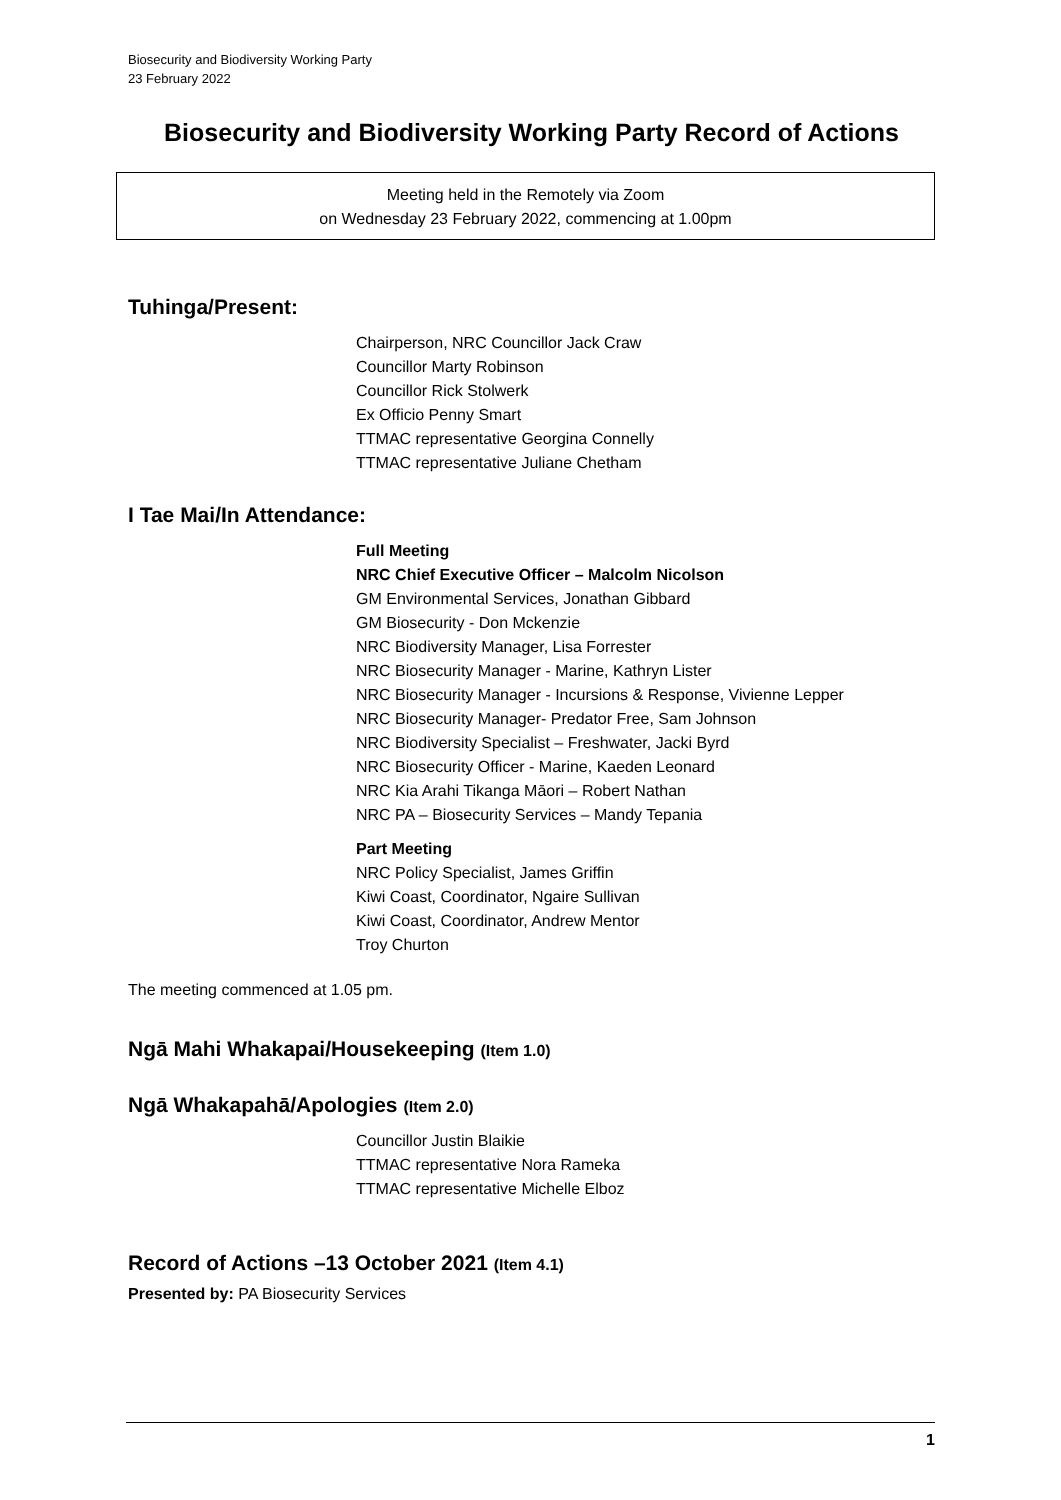Biosecurity and Biodiversity Working Party
23 February 2022
Biosecurity and Biodiversity Working Party Record of Actions
Meeting held in the Remotely via Zoom
on Wednesday 23 February 2022, commencing at 1.00pm
Tuhinga/Present:
Chairperson, NRC Councillor Jack Craw
Councillor Marty Robinson
Councillor Rick Stolwerk
Ex Officio Penny Smart
TTMAC representative Georgina Connelly
TTMAC representative Juliane Chetham
I Tae Mai/In Attendance:
Full Meeting
NRC Chief Executive Officer – Malcolm Nicolson
GM Environmental Services, Jonathan Gibbard
GM Biosecurity - Don Mckenzie
NRC Biodiversity Manager, Lisa Forrester
NRC Biosecurity Manager - Marine, Kathryn Lister
NRC Biosecurity Manager - Incursions & Response, Vivienne Lepper
NRC Biosecurity Manager- Predator Free, Sam Johnson
NRC Biodiversity Specialist – Freshwater, Jacki Byrd
NRC Biosecurity Officer - Marine, Kaeden Leonard
NRC Kia Arahi Tikanga Māori – Robert Nathan
NRC PA – Biosecurity Services – Mandy Tepania
Part Meeting
NRC Policy Specialist, James Griffin
Kiwi Coast, Coordinator, Ngaire Sullivan
Kiwi Coast, Coordinator, Andrew Mentor
Troy Churton
The meeting commenced at 1.05 pm.
Ngā Mahi Whakapai/Housekeeping (Item 1.0)
Ngā Whakapahā/Apologies (Item 2.0)
Councillor Justin Blaikie
TTMAC representative Nora Rameka
TTMAC representative Michelle Elboz
Record of Actions –13 October 2021 (Item 4.1)
Presented by: PA Biosecurity Services
1